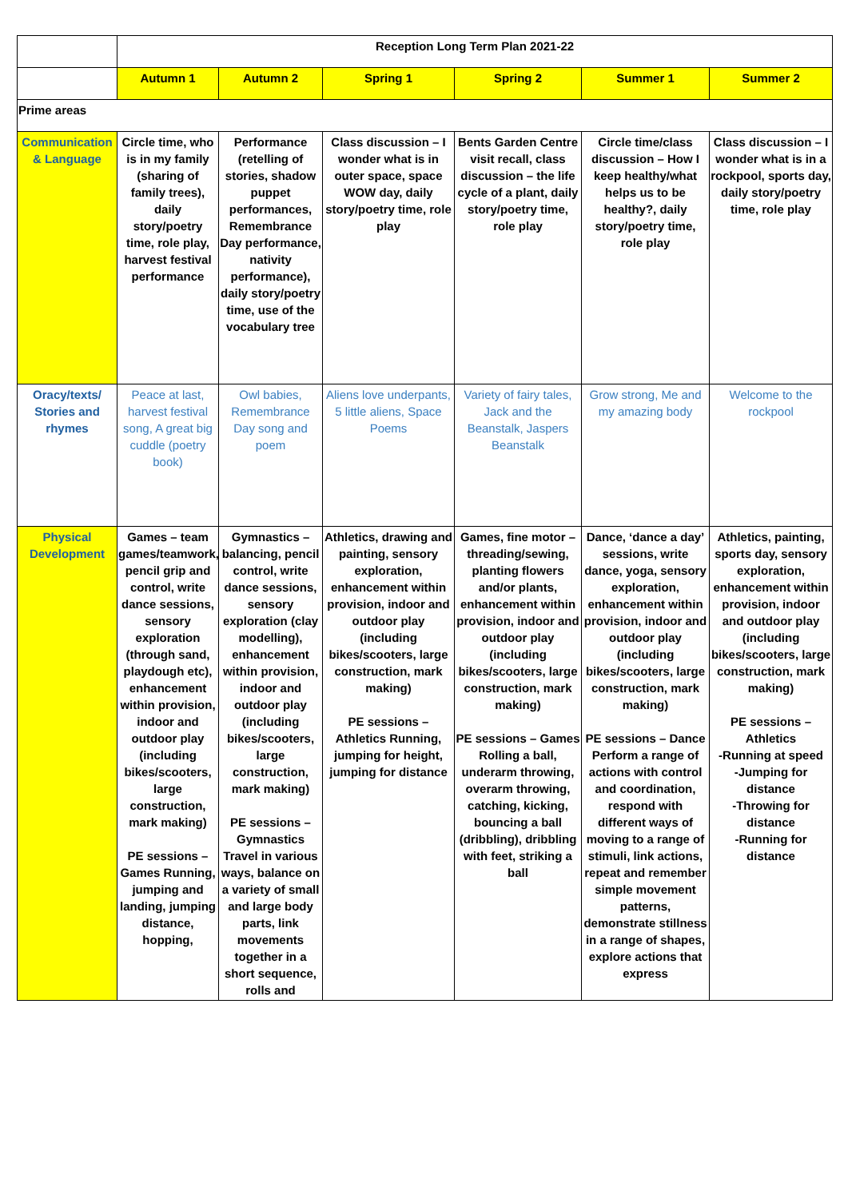| | Reception Long Term Plan 2021-22 | | | | | |
| | Autumn 1 | Autumn 2 | Spring 1 | Spring 2 | Summer 1 | Summer 2 |
| Prime areas | | | | | | |
| Communication & Language | Circle time, who is in my family (sharing of family trees), daily story/poetry time, role play, harvest festival performance | Performance (retelling of stories, shadow puppet performances, Remembrance Day performance, nativity performance), daily story/poetry time, use of the vocabulary tree | Class discussion – I wonder what is in outer space, space WOW day, daily story/poetry time, role play | Bents Garden Centre visit recall, class discussion – the life cycle of a plant, daily story/poetry time, role play | Circle time/class discussion – How I keep healthy/what helps us to be healthy?, daily story/poetry time, role play | Class discussion – I wonder what is in a rockpool, sports day, daily story/poetry time, role play |
| Oracy/texts/ Stories and rhymes | Peace at last, harvest festival song, A great big cuddle (poetry book) | Owl babies, Remembrance Day song and poem | Aliens love underpants, 5 little aliens, Space Poems | Variety of fairy tales, Jack and the Beanstalk, Jaspers Beanstalk | Grow strong, Me and my amazing body | Welcome to the rockpool |
| Physical Development | Games – team games/teamwork, pencil grip and control, write dance sessions, sensory exploration (through sand, playdough etc), enhancement within provision, indoor and outdoor play (including bikes/scooters, large construction, mark making) PE sessions – Games Running, jumping and landing, jumping distance, hopping, | Gymnastics – balancing, pencil control, write dance sessions, sensory exploration (clay modelling), enhancement within provision, indoor and outdoor play (including bikes/scooters, large construction, mark making) PE sessions – Gymnastics Travel in various ways, balance on a variety of small and large body parts, link movements together in a short sequence, rolls and | Athletics, drawing and painting, sensory exploration, enhancement within provision, indoor and outdoor play (including bikes/scooters, large construction, mark making) PE sessions – Athletics Running, jumping for height, jumping for distance | Games, fine motor – threading/sewing, planting flowers and/or plants, enhancement within provision, indoor and outdoor play (including bikes/scooters, large construction, mark making) PE sessions – Games Rolling a ball, underarm throwing, overarm throwing, catching, kicking, bouncing a ball (dribbling), dribbling with feet, striking a ball | Dance, ‘dance a day’ sessions, write dance, yoga, sensory exploration, enhancement within provision, indoor and outdoor play (including bikes/scooters, large construction, mark making) PE sessions – Dance Perform a range of actions with control and coordination, respond with different ways of moving to a range of stimuli, link actions, repeat and remember simple movement patterns, demonstrate stillness in a range of shapes, explore actions that express | Athletics, painting, sports day, sensory exploration, enhancement within provision, indoor and outdoor play (including bikes/scooters, large construction, mark making) PE sessions – Athletics -Running at speed -Jumping for distance -Throwing for distance -Running for distance |